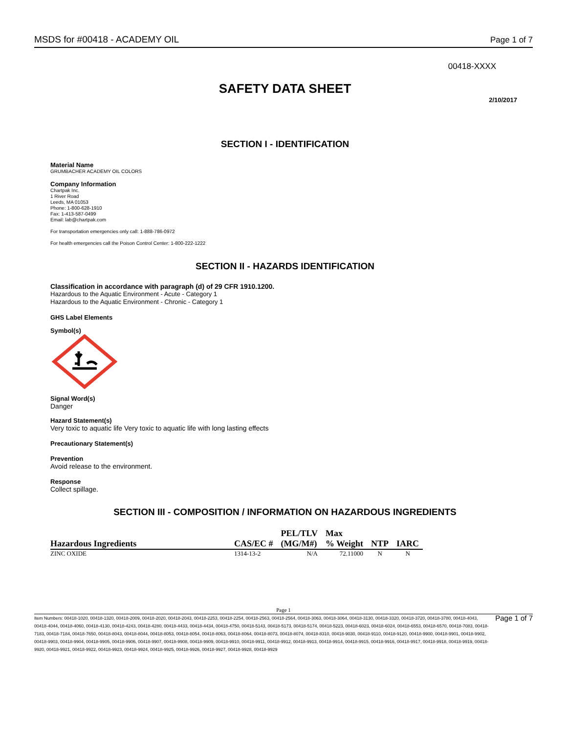MSDS for #00418 - ACADEMY OIL Page 1 of 7
00418-XXXX
SAFETY DATA SHEET
2/10/2017
SECTION I - IDENTIFICATION
Material Name
GRUMBACHER ACADEMY OIL COLORS
Company Information
Chartpak Inc.
1 River Road
Leeds, MA 01053
Phone: 1-800-628-1910
Fax: 1-413-587-0499
Email: lab@chartpak.com
For transportation emergencies only call: 1-888-786-0972
For health emergencies call the Poison Control Center: 1-800-222-1222
SECTION II - HAZARDS IDENTIFICATION
Classification in accordance with paragraph (d) of 29 CFR 1910.1200.
Hazardous to the Aquatic Environment - Acute - Category 1
Hazardous to the Aquatic Environment - Chronic - Category 1
GHS Label Elements
Symbol(s)
Signal Word(s)
Danger
Hazard Statement(s)
Very toxic to aquatic life Very toxic to aquatic life with long lasting effects
Precautionary Statement(s)
Prevention
Avoid release to the environment.
Response
Collect spillage.
SECTION III - COMPOSITION / INFORMATION ON HAZARDOUS INGREDIENTS
| | | PEL/TLV | Max | | |
| --- | --- | --- | --- | --- | --- |
| Hazardous Ingredients | CAS/EC # | (MG/M#) | % Weight | NTP | IARC |
| ZINC OXIDE | 1314-13-2 | N/A | 72.11000 | N | N |
Page 1
Item Numbers: 00418-1020, 00418-1320, 00418-2009, 00418-2020, 00418-2043, 00418-2253, 00418-2254, 00418-2563, 00418-2564, 00418-3063, 00418-3064, 00418-3130, 00418-3320, 00418-3720, 00418-3780, 00418-4043, 00418-4044, 00418-4060, 00418-4130, 00418-4243, 00418-4280, 00418-4433, 00418-4434, 00418-4750, 00418-5143, 00418-5173, 00418-5174, 00418-5223, 00418-6023, 00418-6024, 00418-6553, 00418-6570, 00418-7083, 00418-7183, 00418-7184, 00418-7650, 00418-8043, 00418-8044, 00418-8053, 00418-8054, 00418-8063, 00418-8064, 00418-8073, 00418-8074, 00418-8310, 00418-9030, 00418-9110, 00418-9120, 00418-9900, 00418-9901, 00418-9902, 00418-9903, 00418-9904, 00418-9905, 00418-9906, 00418-9907, 00418-9908, 00418-9909, 00418-9910, 00418-9911, 00418-9912, 00418-9913, 00418-9914, 00418-9915, 00418-9916, 00418-9917, 00418-9918, 00418-9919, 00418-9920, 00418-9921, 00418-9922, 00418-9923, 00418-9924, 00418-9925, 00418-9926, 00418-9927, 00418-9928, 00418-9929
Page 1 of 7